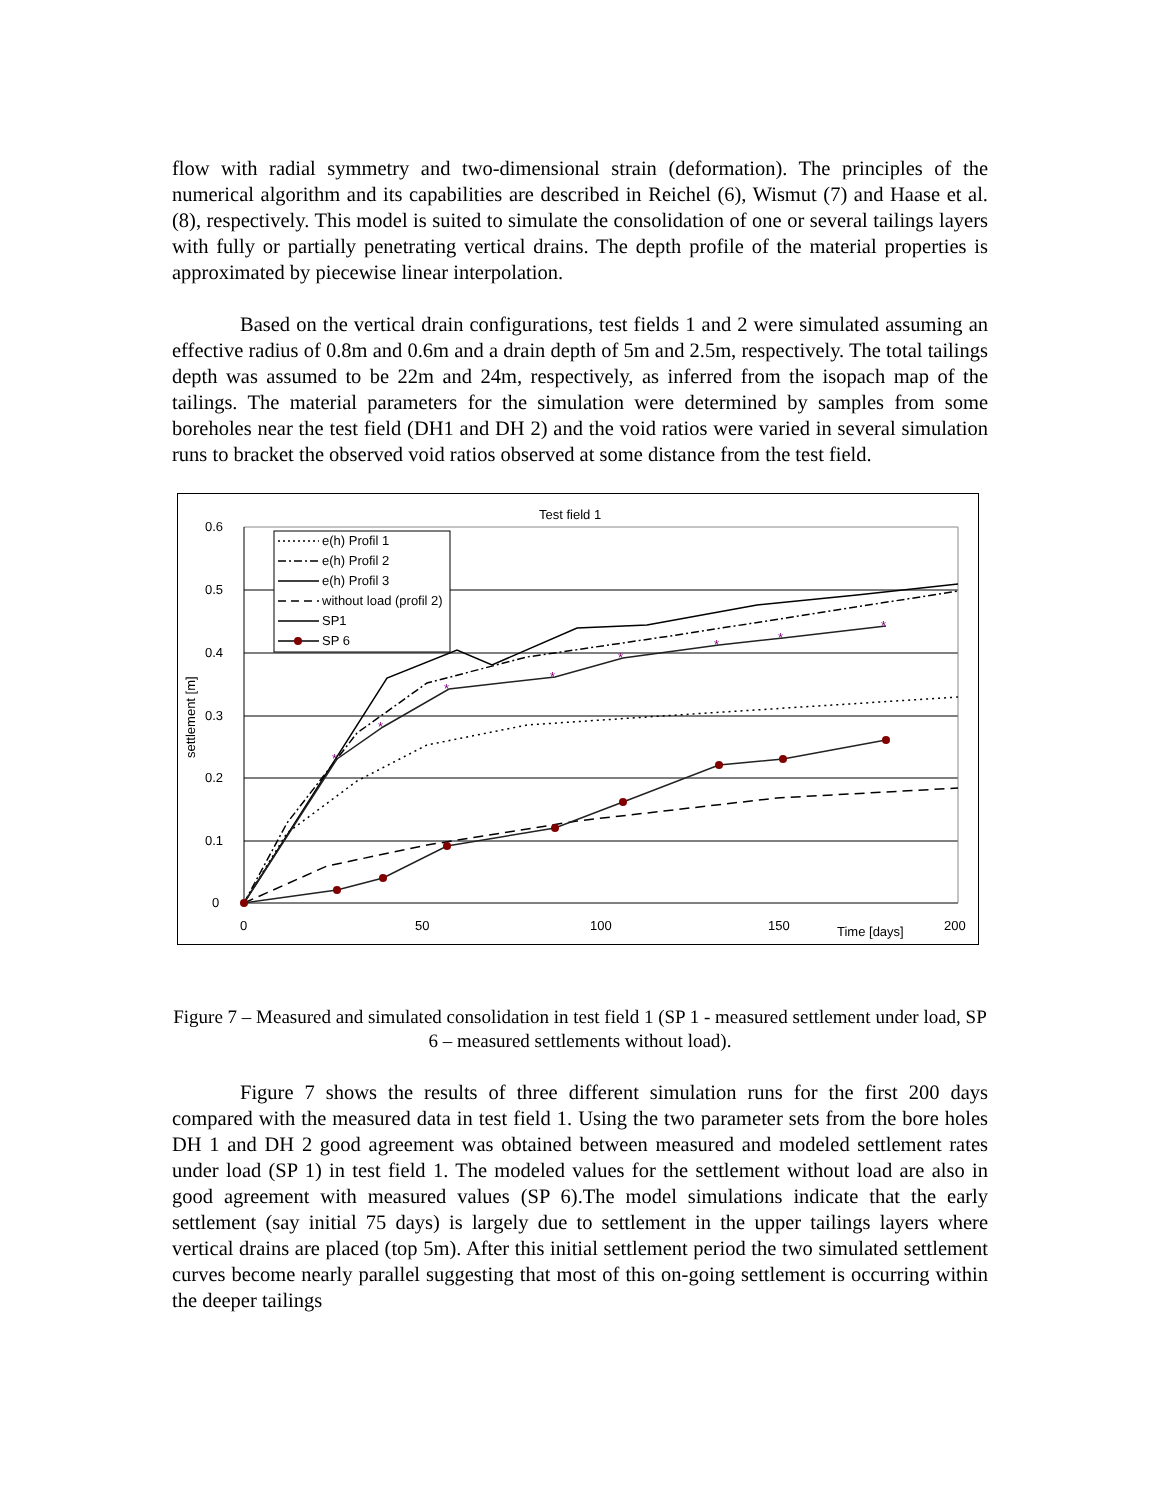flow with radial symmetry and two-dimensional strain (deformation). The principles of the numerical algorithm and its capabilities are described in Reichel (6), Wismut (7) and Haase et al. (8), respectively. This model is suited to simulate the consolidation of one or several tailings layers with fully or partially penetrating vertical drains. The depth profile of the material properties is approximated by piecewise linear interpolation.
Based on the vertical drain configurations, test fields 1 and 2 were simulated assuming an effective radius of 0.8m and 0.6m and a drain depth of 5m and 2.5m, respectively. The total tailings depth was assumed to be 22m and 24m, respectively, as inferred from the isopach map of the tailings. The material parameters for the simulation were determined by samples from some boreholes near the test field (DH1 and DH 2) and the void ratios were varied in several simulation runs to bracket the observed void ratios observed at some distance from the test field.
Test field 1
0
0.1
0.2
0.3
0.4
0.5
0.6
0
50
100
150
Time [days]
200
settlement [m]
*
*
*
*
*
*
*
*
e(h) Profil 1
e(h) Profil 2
e(h) Profil 3
without load (profil 2)
SP1
SP 6
Figure 7 – Measured and simulated consolidation in test field 1 (SP 1 - measured settlement under load, SP 6 – measured settlements without load).
Figure 7 shows the results of three different simulation runs for the first 200 days compared with the measured data in test field 1. Using the two parameter sets from the bore holes DH 1 and DH 2 good agreement was obtained between measured and modeled settlement rates under load (SP 1) in test field 1. The modeled values for the settlement without load are also in good agreement with measured values (SP 6).The model simulations indicate that the early settlement (say initial 75 days) is largely due to settlement in the upper tailings layers where vertical drains are placed (top 5m). After this initial settlement period the two simulated settlement curves become nearly parallel suggesting that most of this on-going settlement is occurring within the deeper tailings